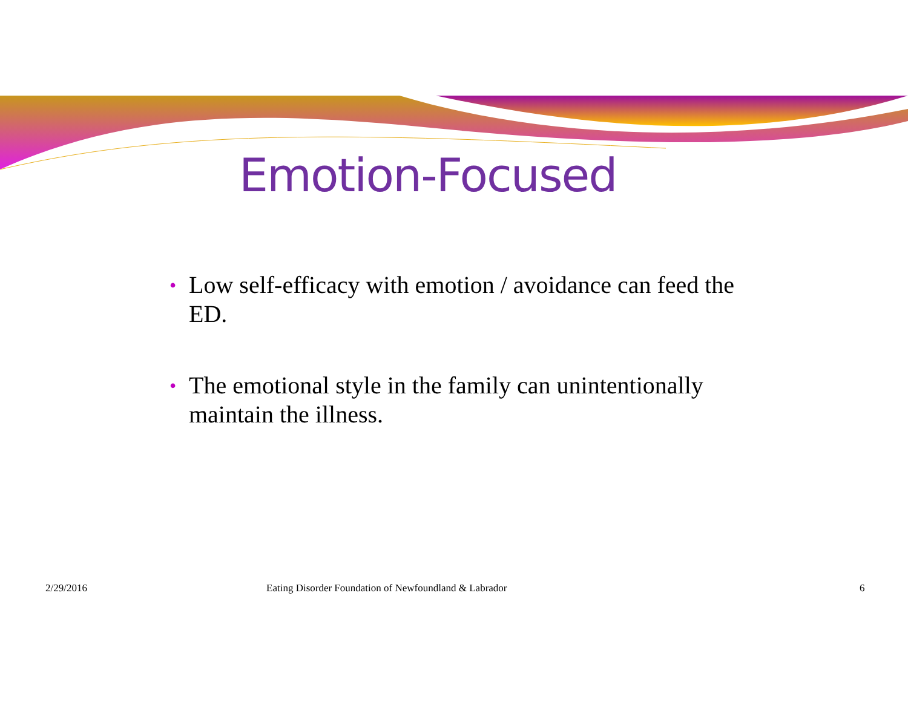Emotion-Focused
• Low self-efficacy with emotion / avoidance can feed the ED.
• The emotional style in the family can unintentionally maintain the illness.
2/29/2016 Eating Disorder Foundation of Newfoundland & Labrador 6